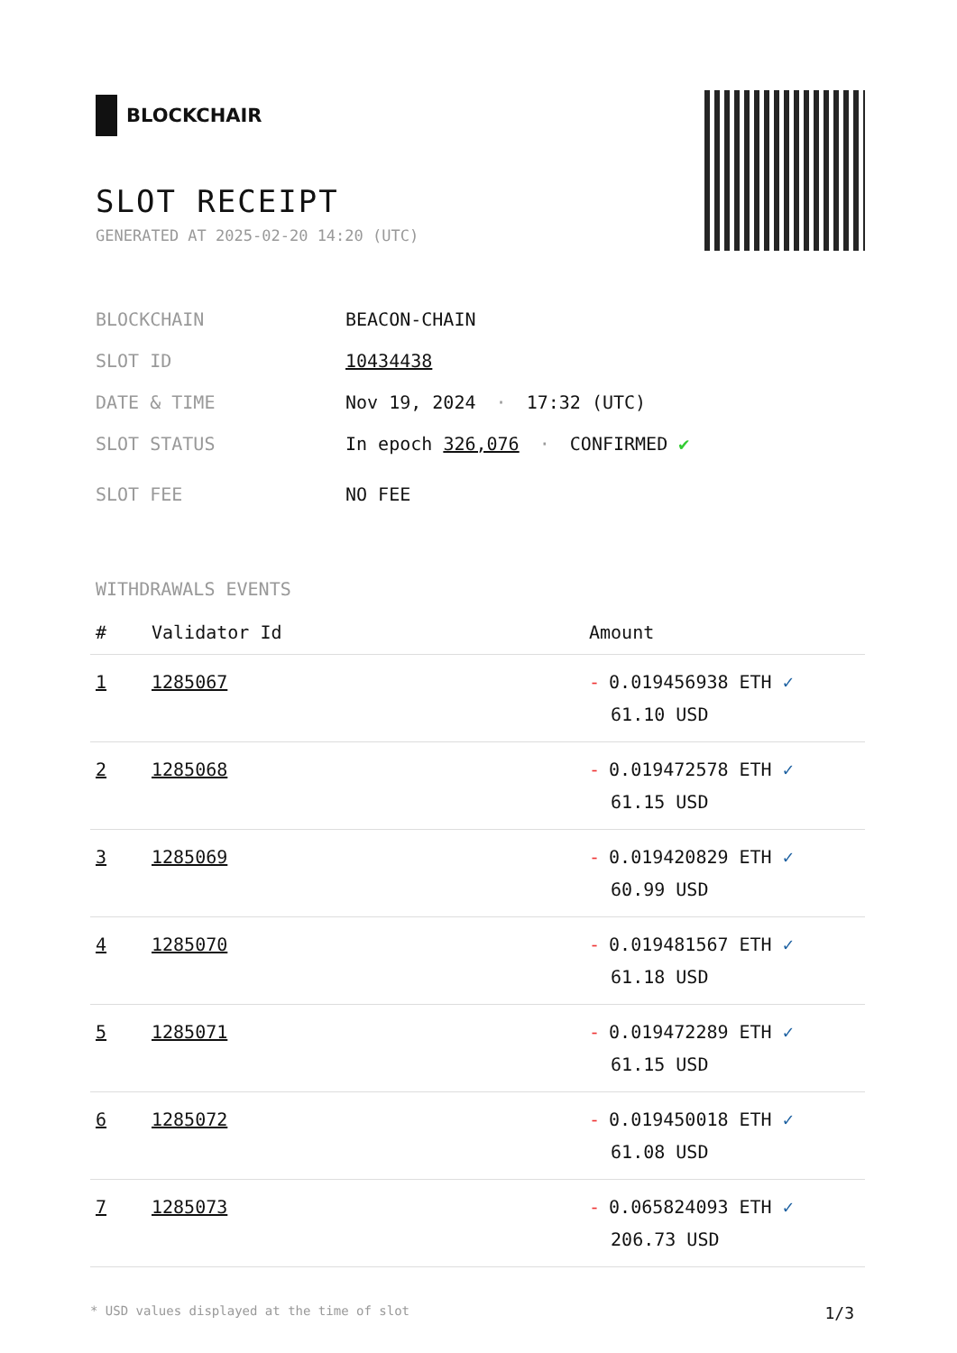BLOCKCHAIR
SLOT RECEIPT
GENERATED AT 2025-02-20 14:20 (UTC)
BLOCKCHAIN BEACON-CHAIN
SLOT ID 10434438
DATE & TIME Nov 19, 2024 · 17:32 (UTC)
SLOT STATUS In epoch 326,076 · CONFIRMED ✔
SLOT FEE NO FEE
WITHDRAWALS EVENTS
| # | Validator Id | Amount |
| --- | --- | --- |
| 1 | 1285067 | - 0.019456938 ETH ✓ 61.10 USD |
| 2 | 1285068 | - 0.019472578 ETH ✓ 61.15 USD |
| 3 | 1285069 | - 0.019420829 ETH ✓ 60.99 USD |
| 4 | 1285070 | - 0.019481567 ETH ✓ 61.18 USD |
| 5 | 1285071 | - 0.019472289 ETH ✓ 61.15 USD |
| 6 | 1285072 | - 0.019450018 ETH ✓ 61.08 USD |
| 7 | 1285073 | - 0.065824093 ETH ✓ 206.73 USD |
* USD values displayed at the time of slot 1/3